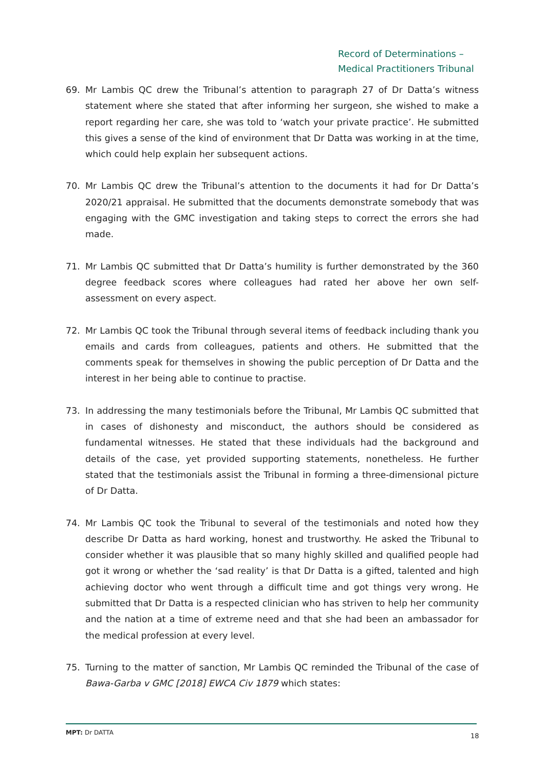Record of Determinations –
Medical Practitioners Tribunal
69. Mr Lambis QC drew the Tribunal’s attention to paragraph 27 of Dr Datta’s witness statement where she stated that after informing her surgeon, she wished to make a report regarding her care, she was told to ‘watch your private practice’. He submitted this gives a sense of the kind of environment that Dr Datta was working in at the time, which could help explain her subsequent actions.
70. Mr Lambis QC drew the Tribunal’s attention to the documents it had for Dr Datta’s 2020/21 appraisal. He submitted that the documents demonstrate somebody that was engaging with the GMC investigation and taking steps to correct the errors she had made.
71. Mr Lambis QC submitted that Dr Datta’s humility is further demonstrated by the 360 degree feedback scores where colleagues had rated her above her own self-assessment on every aspect.
72. Mr Lambis QC took the Tribunal through several items of feedback including thank you emails and cards from colleagues, patients and others. He submitted that the comments speak for themselves in showing the public perception of Dr Datta and the interest in her being able to continue to practise.
73. In addressing the many testimonials before the Tribunal, Mr Lambis QC submitted that in cases of dishonesty and misconduct, the authors should be considered as fundamental witnesses. He stated that these individuals had the background and details of the case, yet provided supporting statements, nonetheless. He further stated that the testimonials assist the Tribunal in forming a three-dimensional picture of Dr Datta.
74. Mr Lambis QC took the Tribunal to several of the testimonials and noted how they describe Dr Datta as hard working, honest and trustworthy. He asked the Tribunal to consider whether it was plausible that so many highly skilled and qualified people had got it wrong or whether the ‘sad reality’ is that Dr Datta is a gifted, talented and high achieving doctor who went through a difficult time and got things very wrong. He submitted that Dr Datta is a respected clinician who has striven to help her community and the nation at a time of extreme need and that she had been an ambassador for the medical profession at every level.
75. Turning to the matter of sanction, Mr Lambis QC reminded the Tribunal of the case of Bawa-Garba v GMC [2018] EWCA Civ 1879 which states:
MPT: Dr DATTA 18